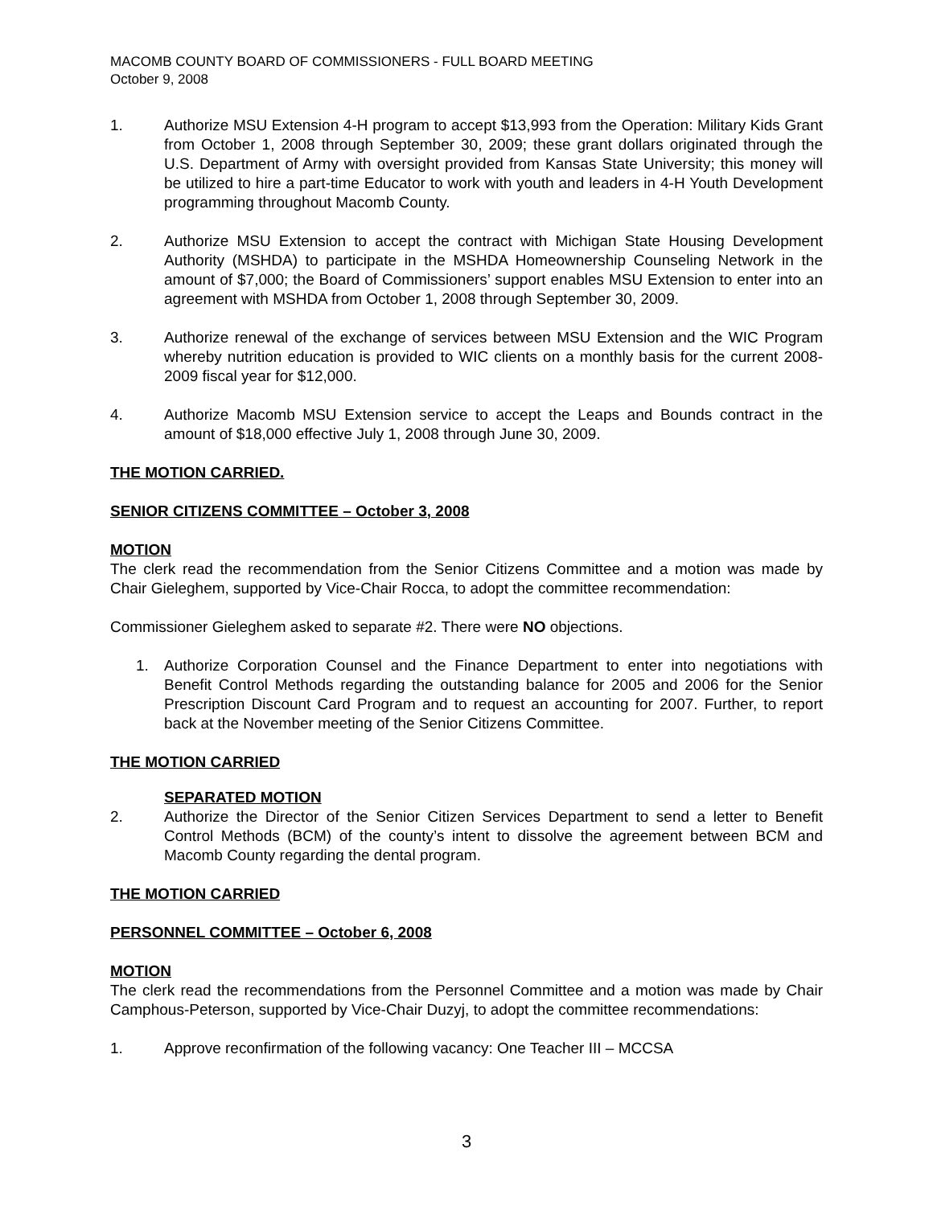MACOMB COUNTY BOARD OF COMMISSIONERS - FULL BOARD MEETING
October 9, 2008
1. Authorize MSU Extension 4-H program to accept $13,993 from the Operation: Military Kids Grant from October 1, 2008 through September 30, 2009; these grant dollars originated through the U.S. Department of Army with oversight provided from Kansas State University; this money will be utilized to hire a part-time Educator to work with youth and leaders in 4-H Youth Development programming throughout Macomb County.
2. Authorize MSU Extension to accept the contract with Michigan State Housing Development Authority (MSHDA) to participate in the MSHDA Homeownership Counseling Network in the amount of $7,000; the Board of Commissioners’ support enables MSU Extension to enter into an agreement with MSHDA from October 1, 2008 through September 30, 2009.
3. Authorize renewal of the exchange of services between MSU Extension and the WIC Program whereby nutrition education is provided to WIC clients on a monthly basis for the current 2008-2009 fiscal year for $12,000.
4. Authorize Macomb MSU Extension service to accept the Leaps and Bounds contract in the amount of $18,000 effective July 1, 2008 through June 30, 2009.
THE MOTION CARRIED.
SENIOR CITIZENS COMMITTEE – October 3, 2008
MOTION
The clerk read the recommendation from the Senior Citizens Committee and a motion was made by Chair Gieleghem, supported by Vice-Chair Rocca, to adopt the committee recommendation:
Commissioner Gieleghem asked to separate #2. There were NO objections.
1. Authorize Corporation Counsel and the Finance Department to enter into negotiations with Benefit Control Methods regarding the outstanding balance for 2005 and 2006 for the Senior Prescription Discount Card Program and to request an accounting for 2007. Further, to report back at the November meeting of the Senior Citizens Committee.
THE MOTION CARRIED
SEPARATED MOTION
2. Authorize the Director of the Senior Citizen Services Department to send a letter to Benefit Control Methods (BCM) of the county’s intent to dissolve the agreement between BCM and Macomb County regarding the dental program.
THE MOTION CARRIED
PERSONNEL COMMITTEE – October 6, 2008
MOTION
The clerk read the recommendations from the Personnel Committee and a motion was made by Chair Camphous-Peterson, supported by Vice-Chair Duzyj, to adopt the committee recommendations:
1. Approve reconfirmation of the following vacancy: One Teacher III – MCCSA
3